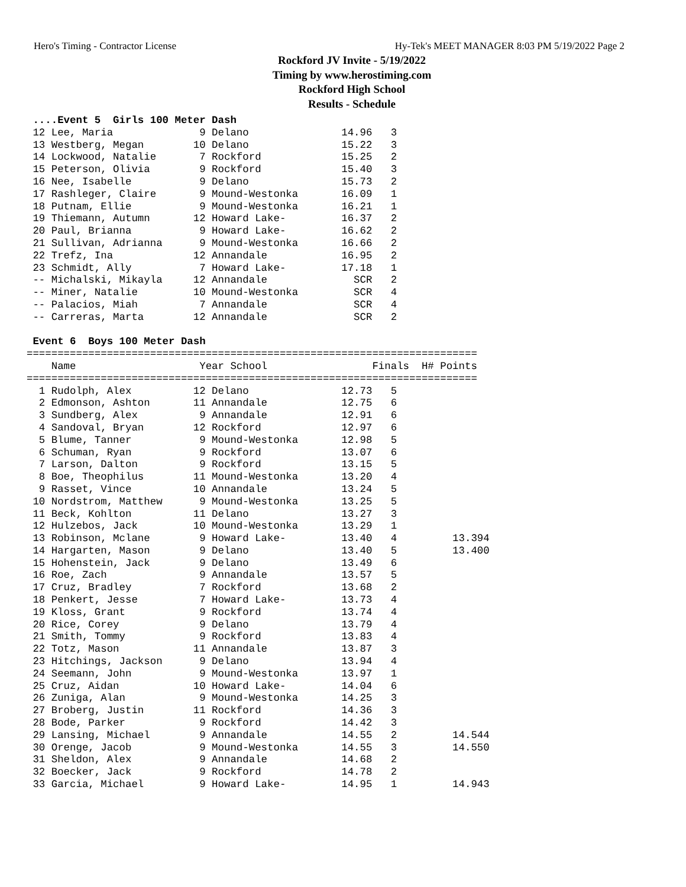Hero's Timing - Contractor License Hy-Tek's MEET MANAGER 8:03 PM 5/19/2022 Page 2
Rockford JV Invite - 5/19/2022
Timing by www.herostiming.com
Rockford High School
Results - Schedule
 ....Event 5  Girls 100 Meter Dash
 12 Lee, Maria              9 Delano               14.96   3
 13 Westberg, Megan        10 Delano               15.22   3
 14 Lockwood, Natalie       7 Rockford             15.25   2
 15 Peterson, Olivia        9 Rockford             15.40   3
 16 Nee, Isabelle           9 Delano               15.73   2
 17 Rashleger, Claire       9 Mound-Westonka       16.09   1
 18 Putnam, Ellie           9 Mound-Westonka       16.21   1
 19 Thiemann, Autumn       12 Howard Lake-         16.37   2
 20 Paul, Brianna           9 Howard Lake-         16.62   2
 21 Sullivan, Adrianna      9 Mound-Westonka       16.66   2
 22 Trefz, Ina             12 Annandale            16.95   2
 23 Schmidt, Ally           7 Howard Lake-         17.18   1
 -- Michalski, Mikayla     12 Annandale              SCR   2
 -- Miner, Natalie         10 Mound-Westonka         SCR   4
 -- Palacios, Miah          7 Annandale              SCR   4
 -- Carreras, Marta        12 Annandale              SCR   2

 Event 6  Boys 100 Meter Dash
=========================================================================
    Name                    Year School                 Finals  H# Points
=========================================================================
  1 Rudolph, Alex          12 Delano               12.73   5
  2 Edmonson, Ashton       11 Annandale            12.75   6
  3 Sundberg, Alex          9 Annandale            12.91   6
  4 Sandoval, Bryan        12 Rockford             12.97   6
  5 Blume, Tanner           9 Mound-Westonka       12.98   5
  6 Schuman, Ryan           9 Rockford             13.07   6
  7 Larson, Dalton          9 Rockford             13.15   5
  8 Boe, Theophilus        11 Mound-Westonka       13.20   4
  9 Rasset, Vince          10 Annandale            13.24   5
 10 Nordstrom, Matthew      9 Mound-Westonka       13.25   5
 11 Beck, Kohlton          11 Delano               13.27   3
 12 Hulzebos, Jack         10 Mound-Westonka       13.29   1
 13 Robinson, Mclane        9 Howard Lake-         13.40   4         13.394
 14 Hargarten, Mason        9 Delano               13.40   5         13.400
 15 Hohenstein, Jack        9 Delano               13.49   6
 16 Roe, Zach               9 Annandale            13.57   5
 17 Cruz, Bradley           7 Rockford             13.68   2
 18 Penkert, Jesse          7 Howard Lake-         13.73   4
 19 Kloss, Grant            9 Rockford             13.74   4
 20 Rice, Corey             9 Delano               13.79   4
 21 Smith, Tommy            9 Rockford             13.83   4
 22 Totz, Mason            11 Annandale            13.87   3
 23 Hitchings, Jackson      9 Delano               13.94   4
 24 Seemann, John           9 Mound-Westonka       13.97   1
 25 Cruz, Aidan            10 Howard Lake-         14.04   6
 26 Zuniga, Alan            9 Mound-Westonka       14.25   3
 27 Broberg, Justin        11 Rockford             14.36   3
 28 Bode, Parker            9 Rockford             14.42   3
 29 Lansing, Michael        9 Annandale            14.55   2         14.544
 30 Orenge, Jacob           9 Mound-Westonka       14.55   3         14.550
 31 Sheldon, Alex           9 Annandale            14.68   2
 32 Boecker, Jack           9 Rockford             14.78   2
 33 Garcia, Michael         9 Howard Lake-         14.95   1         14.943